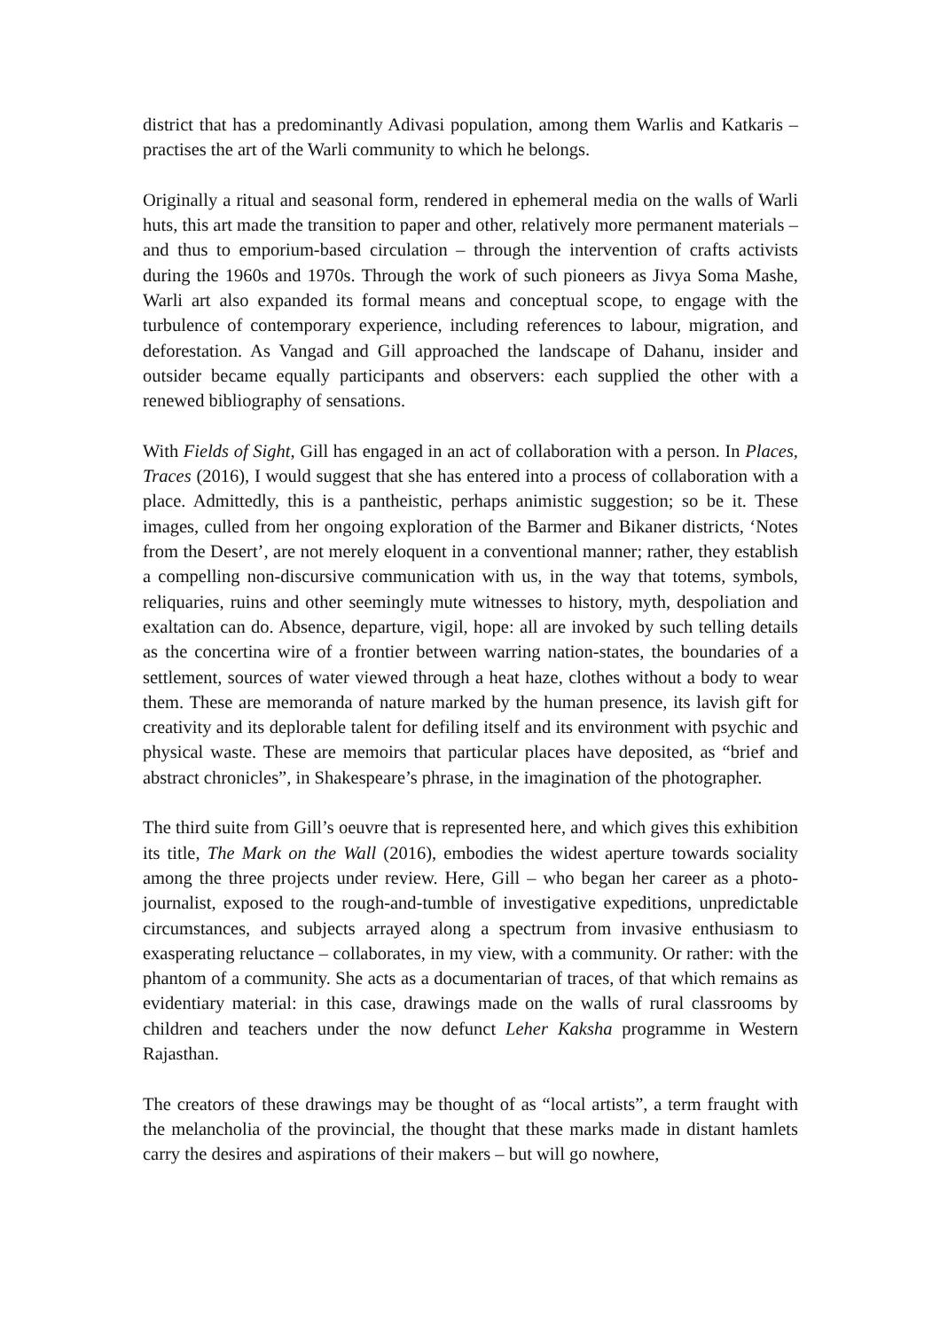district that has a predominantly Adivasi population, among them Warlis and Katkaris – practises the art of the Warli community to which he belongs.
Originally a ritual and seasonal form, rendered in ephemeral media on the walls of Warli huts, this art made the transition to paper and other, relatively more permanent materials – and thus to emporium-based circulation – through the intervention of crafts activists during the 1960s and 1970s. Through the work of such pioneers as Jivya Soma Mashe, Warli art also expanded its formal means and conceptual scope, to engage with the turbulence of contemporary experience, including references to labour, migration, and deforestation. As Vangad and Gill approached the landscape of Dahanu, insider and outsider became equally participants and observers: each supplied the other with a renewed bibliography of sensations.
With Fields of Sight, Gill has engaged in an act of collaboration with a person. In Places, Traces (2016), I would suggest that she has entered into a process of collaboration with a place. Admittedly, this is a pantheistic, perhaps animistic suggestion; so be it. These images, culled from her ongoing exploration of the Barmer and Bikaner districts, ‘Notes from the Desert’, are not merely eloquent in a conventional manner; rather, they establish a compelling non-discursive communication with us, in the way that totems, symbols, reliquaries, ruins and other seemingly mute witnesses to history, myth, despoliation and exaltation can do. Absence, departure, vigil, hope: all are invoked by such telling details as the concertina wire of a frontier between warring nation-states, the boundaries of a settlement, sources of water viewed through a heat haze, clothes without a body to wear them. These are memoranda of nature marked by the human presence, its lavish gift for creativity and its deplorable talent for defiling itself and its environment with psychic and physical waste. These are memoirs that particular places have deposited, as “brief and abstract chronicles”, in Shakespeare’s phrase, in the imagination of the photographer.
The third suite from Gill’s oeuvre that is represented here, and which gives this exhibition its title, The Mark on the Wall (2016), embodies the widest aperture towards sociality among the three projects under review. Here, Gill – who began her career as a photo-journalist, exposed to the rough-and-tumble of investigative expeditions, unpredictable circumstances, and subjects arrayed along a spectrum from invasive enthusiasm to exasperating reluctance – collaborates, in my view, with a community. Or rather: with the phantom of a community. She acts as a documentarian of traces, of that which remains as evidentiary material: in this case, drawings made on the walls of rural classrooms by children and teachers under the now defunct Leher Kaksha programme in Western Rajasthan.
The creators of these drawings may be thought of as “local artists”, a term fraught with the melancholia of the provincial, the thought that these marks made in distant hamlets carry the desires and aspirations of their makers – but will go nowhere,